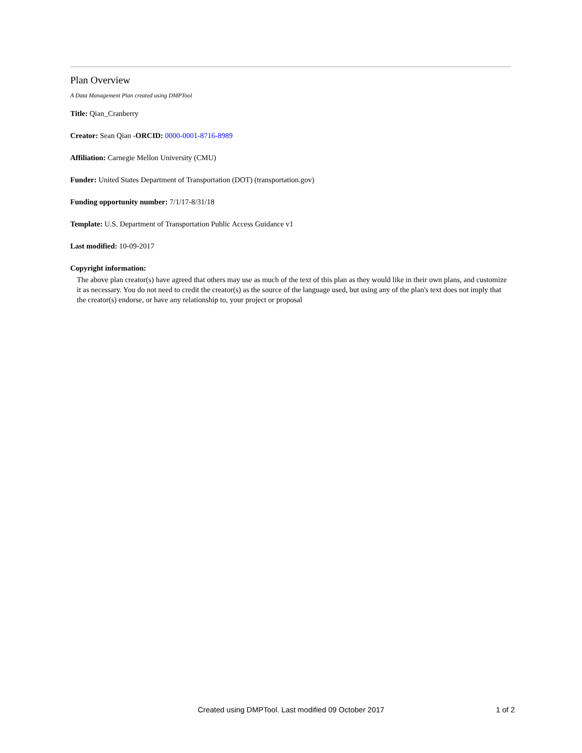Plan Overview
A Data Management Plan created using DMPTool
Title: Qian_Cranberry
Creator: Sean Qian -ORCID: 0000-0001-8716-8989
Affiliation: Carnegie Mellon University (CMU)
Funder: United States Department of Transportation (DOT) (transportation.gov)
Funding opportunity number: 7/1/17-8/31/18
Template: U.S. Department of Transportation Public Access Guidance v1
Last modified: 10-09-2017
Copyright information:
The above plan creator(s) have agreed that others may use as much of the text of this plan as they would like in their own plans, and customize it as necessary. You do not need to credit the creator(s) as the source of the language used, but using any of the plan's text does not imply that the creator(s) endorse, or have any relationship to, your project or proposal
Created using DMPTool. Last modified 09 October 2017
1 of 2